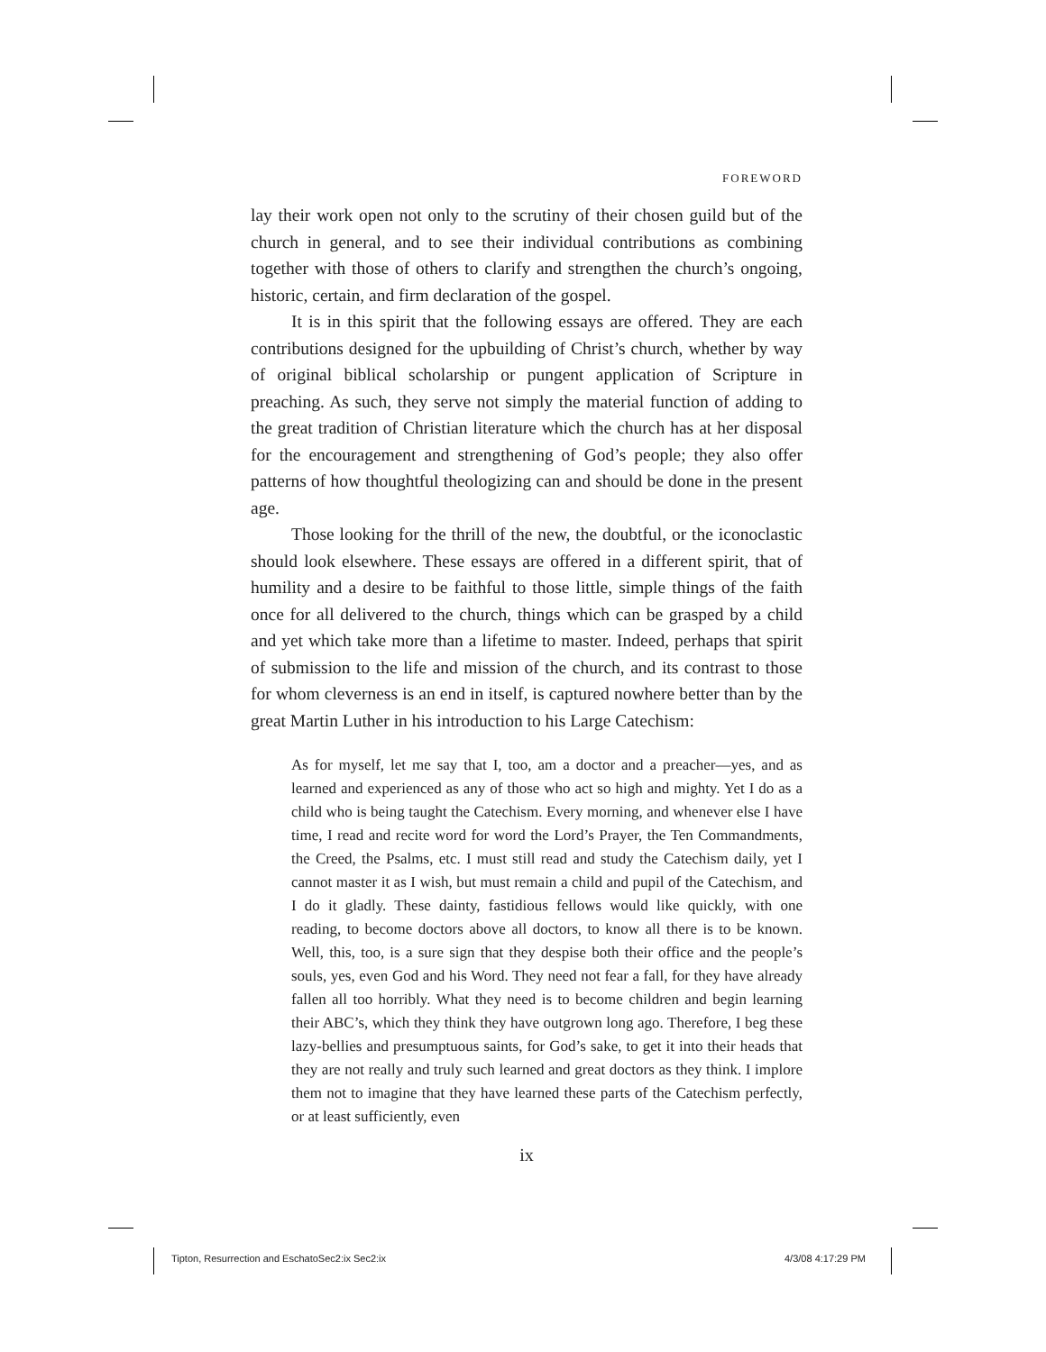FOREWORD
lay their work open not only to the scrutiny of their chosen guild but of the church in general, and to see their individual contributions as combining together with those of others to clarify and strengthen the church’s ongoing, historic, certain, and firm declaration of the gospel.
It is in this spirit that the following essays are offered. They are each contributions designed for the upbuilding of Christ’s church, whether by way of original biblical scholarship or pungent application of Scripture in preaching. As such, they serve not simply the material function of adding to the great tradition of Christian literature which the church has at her disposal for the encouragement and strengthening of God’s people; they also offer patterns of how thoughtful theologizing can and should be done in the present age.
Those looking for the thrill of the new, the doubtful, or the iconoclastic should look elsewhere. These essays are offered in a different spirit, that of humility and a desire to be faithful to those little, simple things of the faith once for all delivered to the church, things which can be grasped by a child and yet which take more than a lifetime to master. Indeed, perhaps that spirit of submission to the life and mission of the church, and its contrast to those for whom cleverness is an end in itself, is captured nowhere better than by the great Martin Luther in his introduction to his Large Catechism:
As for myself, let me say that I, too, am a doctor and a preacher—yes, and as learned and experienced as any of those who act so high and mighty. Yet I do as a child who is being taught the Catechism. Every morning, and whenever else I have time, I read and recite word for word the Lord’s Prayer, the Ten Commandments, the Creed, the Psalms, etc. I must still read and study the Catechism daily, yet I cannot master it as I wish, but must remain a child and pupil of the Catechism, and I do it gladly. These dainty, fastidious fellows would like quickly, with one reading, to become doctors above all doctors, to know all there is to be known. Well, this, too, is a sure sign that they despise both their office and the people’s souls, yes, even God and his Word. They need not fear a fall, for they have already fallen all too horribly. What they need is to become children and begin learning their ABC’s, which they think they have outgrown long ago. Therefore, I beg these lazy-bellies and presumptuous saints, for God’s sake, to get it into their heads that they are not really and truly such learned and great doctors as they think. I implore them not to imagine that they have learned these parts of the Catechism perfectly, or at least sufficiently, even
ix
Tipton, Resurrection and EschatoSec2:ix Sec2:ix
4/3/08 4:17:29 PM